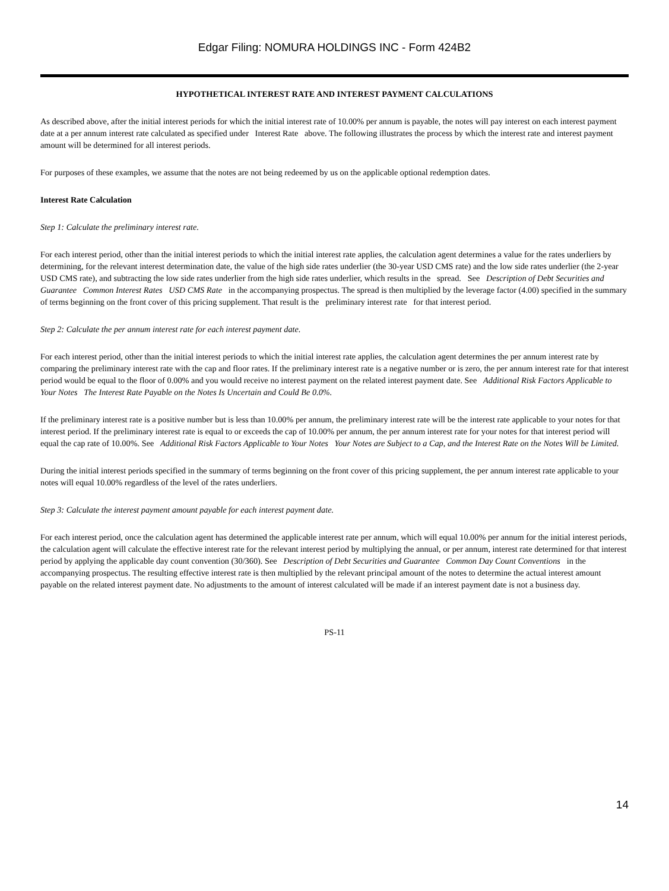Edgar Filing: NOMURA HOLDINGS INC - Form 424B2
HYPOTHETICAL INTEREST RATE AND INTEREST PAYMENT CALCULATIONS
As described above, after the initial interest periods for which the initial interest rate of 10.00% per annum is payable, the notes will pay interest on each interest payment date at a per annum interest rate calculated as specified under Interest Rate above. The following illustrates the process by which the interest rate and interest payment amount will be determined for all interest periods.
For purposes of these examples, we assume that the notes are not being redeemed by us on the applicable optional redemption dates.
Interest Rate Calculation
Step 1: Calculate the preliminary interest rate.
For each interest period, other than the initial interest periods to which the initial interest rate applies, the calculation agent determines a value for the rates underliers by determining, for the relevant interest determination date, the value of the high side rates underlier (the 30-year USD CMS rate) and the low side rates underlier (the 2-year USD CMS rate), and subtracting the low side rates underlier from the high side rates underlier, which results in the spread. See Description of Debt Securities and Guarantee Common Interest Rates USD CMS Rate in the accompanying prospectus. The spread is then multiplied by the leverage factor (4.00) specified in the summary of terms beginning on the front cover of this pricing supplement. That result is the preliminary interest rate for that interest period.
Step 2: Calculate the per annum interest rate for each interest payment date.
For each interest period, other than the initial interest periods to which the initial interest rate applies, the calculation agent determines the per annum interest rate by comparing the preliminary interest rate with the cap and floor rates. If the preliminary interest rate is a negative number or is zero, the per annum interest rate for that interest period would be equal to the floor of 0.00% and you would receive no interest payment on the related interest payment date. See Additional Risk Factors Applicable to Your Notes The Interest Rate Payable on the Notes Is Uncertain and Could Be 0.0%.
If the preliminary interest rate is a positive number but is less than 10.00% per annum, the preliminary interest rate will be the interest rate applicable to your notes for that interest period. If the preliminary interest rate is equal to or exceeds the cap of 10.00% per annum, the per annum interest rate for your notes for that interest period will equal the cap rate of 10.00%. See Additional Risk Factors Applicable to Your Notes Your Notes are Subject to a Cap, and the Interest Rate on the Notes Will be Limited.
During the initial interest periods specified in the summary of terms beginning on the front cover of this pricing supplement, the per annum interest rate applicable to your notes will equal 10.00% regardless of the level of the rates underliers.
Step 3: Calculate the interest payment amount payable for each interest payment date.
For each interest period, once the calculation agent has determined the applicable interest rate per annum, which will equal 10.00% per annum for the initial interest periods, the calculation agent will calculate the effective interest rate for the relevant interest period by multiplying the annual, or per annum, interest rate determined for that interest period by applying the applicable day count convention (30/360). See Description of Debt Securities and Guarantee Common Day Count Conventions in the accompanying prospectus. The resulting effective interest rate is then multiplied by the relevant principal amount of the notes to determine the actual interest amount payable on the related interest payment date. No adjustments to the amount of interest calculated will be made if an interest payment date is not a business day.
PS-11
14